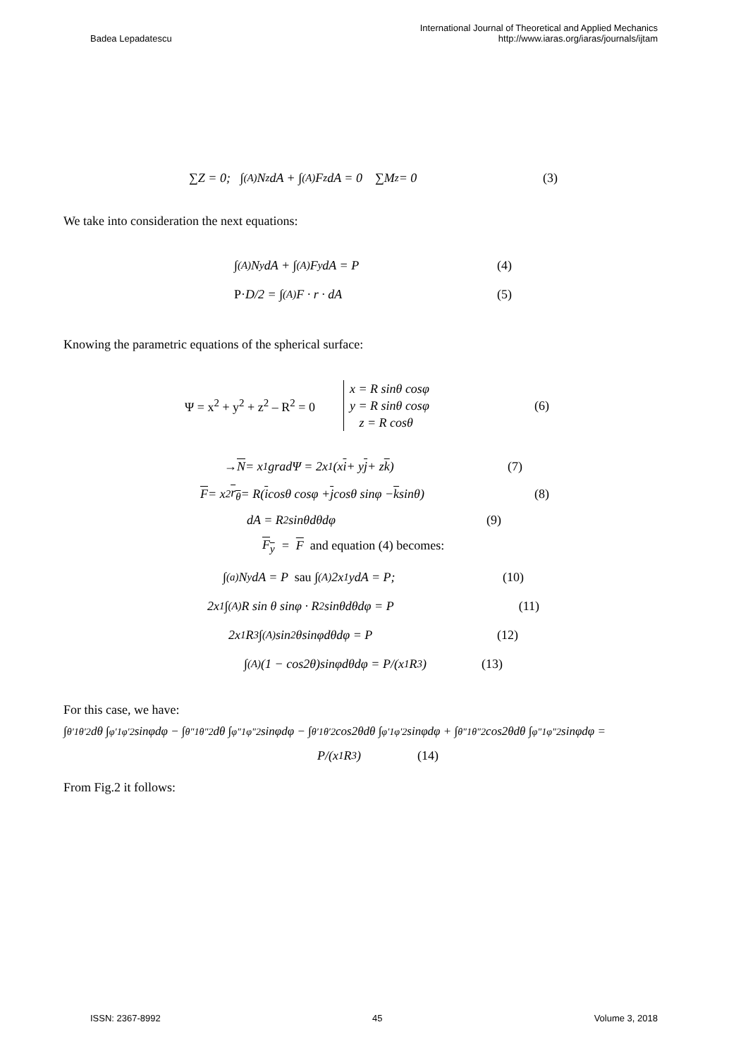Badea Lepadatescu
International Journal of Theoretical and Applied Mechanics
http://www.iaras.org/iaras/journals/ijtam
∑Z = 0; ∫<sub>(A)</sub> N<sub>z</sub> dA + ∫<sub>(A)</sub> F<sub>z</sub>dA = 0 ∑M<sub>z</sub> = 0 (3)
We take into consideration the next equations:
∫<sub>(A)</sub> N<sub>y</sub>dA + ∫<sub>(A)</sub> F<sub>y</sub>dA = P (4)
P· D/2 = ∫<sub>(A)</sub> F · r · dA (5)
Knowing the parametric equations of the spherical surface:
Ψ = x<sup>2</sup> + y<sup>2</sup> + z<sup>2</sup> – R<sup>2</sup> = 0 x = R sinθ cosφ
y = R sinθ cosφ
z = R cosθ (6)
→ N = x<sub>1</sub>gradΨ = 2x<sub>1</sub> (x i + y j + z k) (7)
F = x<sub>2</sub> r<sub>θ</sub> = R(i cosθ cosφ + j cosθ sinφ − k sinθ) (8)
dA = R<sup>2</sup>sinθdθdφ (9)
F<sub>y</sub> = F and equation (4) becomes:
∫<sub>(a)</sub> N<sub>y</sub>dA = P sau ∫<sub>(A)</sub> 2x<sub>1</sub>ydA = P; (10)
2x<sub>1</sub> ∫<sub>(A)</sub> R sin θ sinφ · R<sup>2</sup>sinθdθdφ = P (11)
2x<sub>1</sub>R<sup>3</sup> ∫<sub>(A)</sub> sin<sup>2</sup>θsinφdθdφ = P (12)
∫<sub>(A)</sub>(1 − cos2θ)sinφdθdφ = P/(x<sub>1</sub>R<sup>3</sup>) (13)
For this case, we have:
∫<sub>θ′1</sub><sup>θ′2</sup> dθ ∫<sub>φ′1</sub><sup>φ′2</sup> sinφdφ − ∫<sub>θ"1</sub><sup>θ"2</sup> dθ ∫<sub>φ"1</sub><sup>φ"2</sup> sinφdφ − ∫<sub>θ′1</sub><sup>θ′2</sup> cos2θdθ ∫<sub>φ′1</sub><sup>φ′2</sup> sinφdφ + ∫<sub>θ"1</sub><sup>θ"2</sup> cos2θdθ ∫<sub>φ"1</sub><sup>φ"2</sup> sinφdφ =
P/(x<sub>1</sub>R<sup>3</sup>) (14)
From Fig.2 it follows:
ISSN: 2367-8992 45 Volume 3, 2018